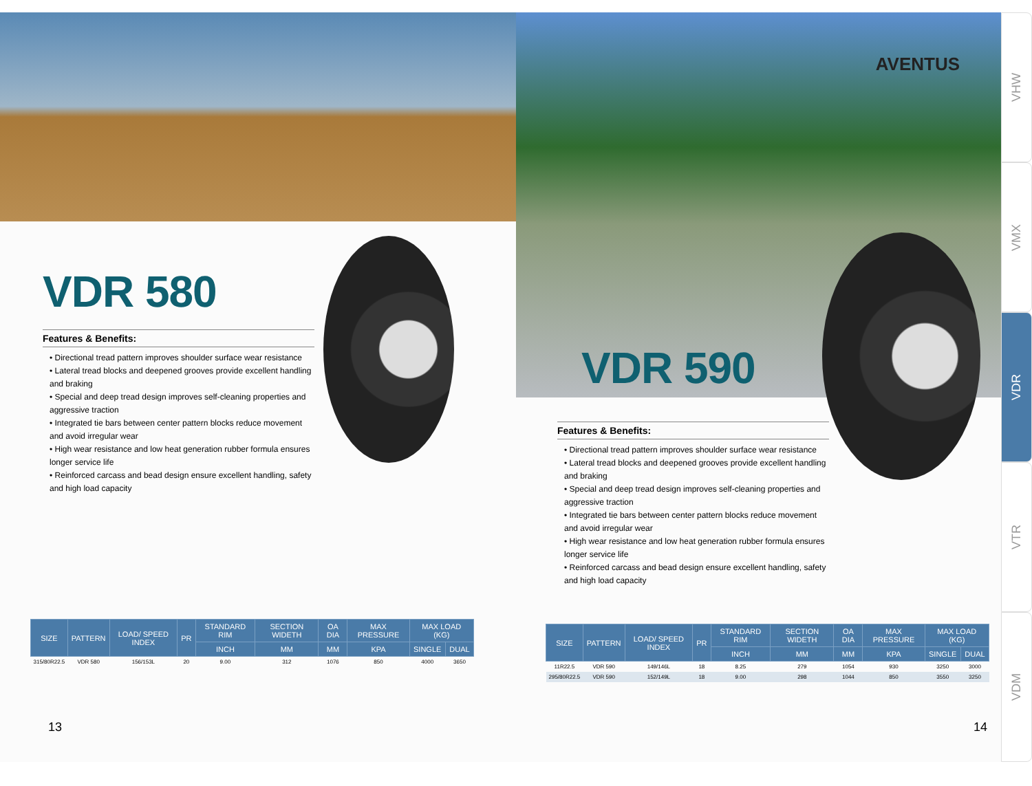VDR 580
Features & Benefits:
• Directional tread pattern improves shoulder surface wear resistance
• Lateral tread blocks and deepened grooves provide excellent handling and braking
• Special and deep tread design improves self-cleaning properties and aggressive traction
• Integrated tie bars between center pattern blocks reduce movement and avoid irregular wear
• High wear resistance and low heat generation rubber formula ensures longer service life
• Reinforced carcass and bead design ensure excellent handling, safety and high load capacity
| SIZE | PATTERN | LOAD/ SPEED INDEX | PR | STANDARD RIM | SECTION WIDETH | OA DIA | MAX PRESSURE | MAX LOAD (KG) | |
| --- | --- | --- | --- | --- | --- | --- | --- | --- | --- |
| | | | | INCH | MM | MM | KPA | SINGLE | DUAL |
| 315/80R22.5 | VDR 580 | 156/153L | 20 | 9.00 | 312 | 1076 | 850 | 4000 | 3650 |
13
AVENTUS
VDR 590
Features & Benefits:
• Directional tread pattern improves shoulder surface wear resistance
• Lateral tread blocks and deepened grooves provide excellent handling and braking
• Special and deep tread design improves self-cleaning properties and aggressive traction
• Integrated tie bars between center pattern blocks reduce movement and avoid irregular wear
• High wear resistance and low heat generation rubber formula ensures longer service life
• Reinforced carcass and bead design ensure excellent handling, safety and high load capacity
| SIZE | PATTERN | LOAD/ SPEED INDEX | PR | STANDARD RIM | SECTION WIDETH | OA DIA | MAX PRESSURE | MAX LOAD (KG) | |
| --- | --- | --- | --- | --- | --- | --- | --- | --- | --- |
| | | | | INCH | MM | MM | KPA | SINGLE | DUAL |
| 11R22.5 | VDR 590 | 149/146L | 18 | 8.25 | 279 | 1054 | 930 | 3250 | 3000 |
| 295/80R22.5 | VDR 590 | 152/149L | 18 | 9.00 | 298 | 1044 | 850 | 3550 | 3250 |
14
VHW
VMX
VDR
VTR
VDM